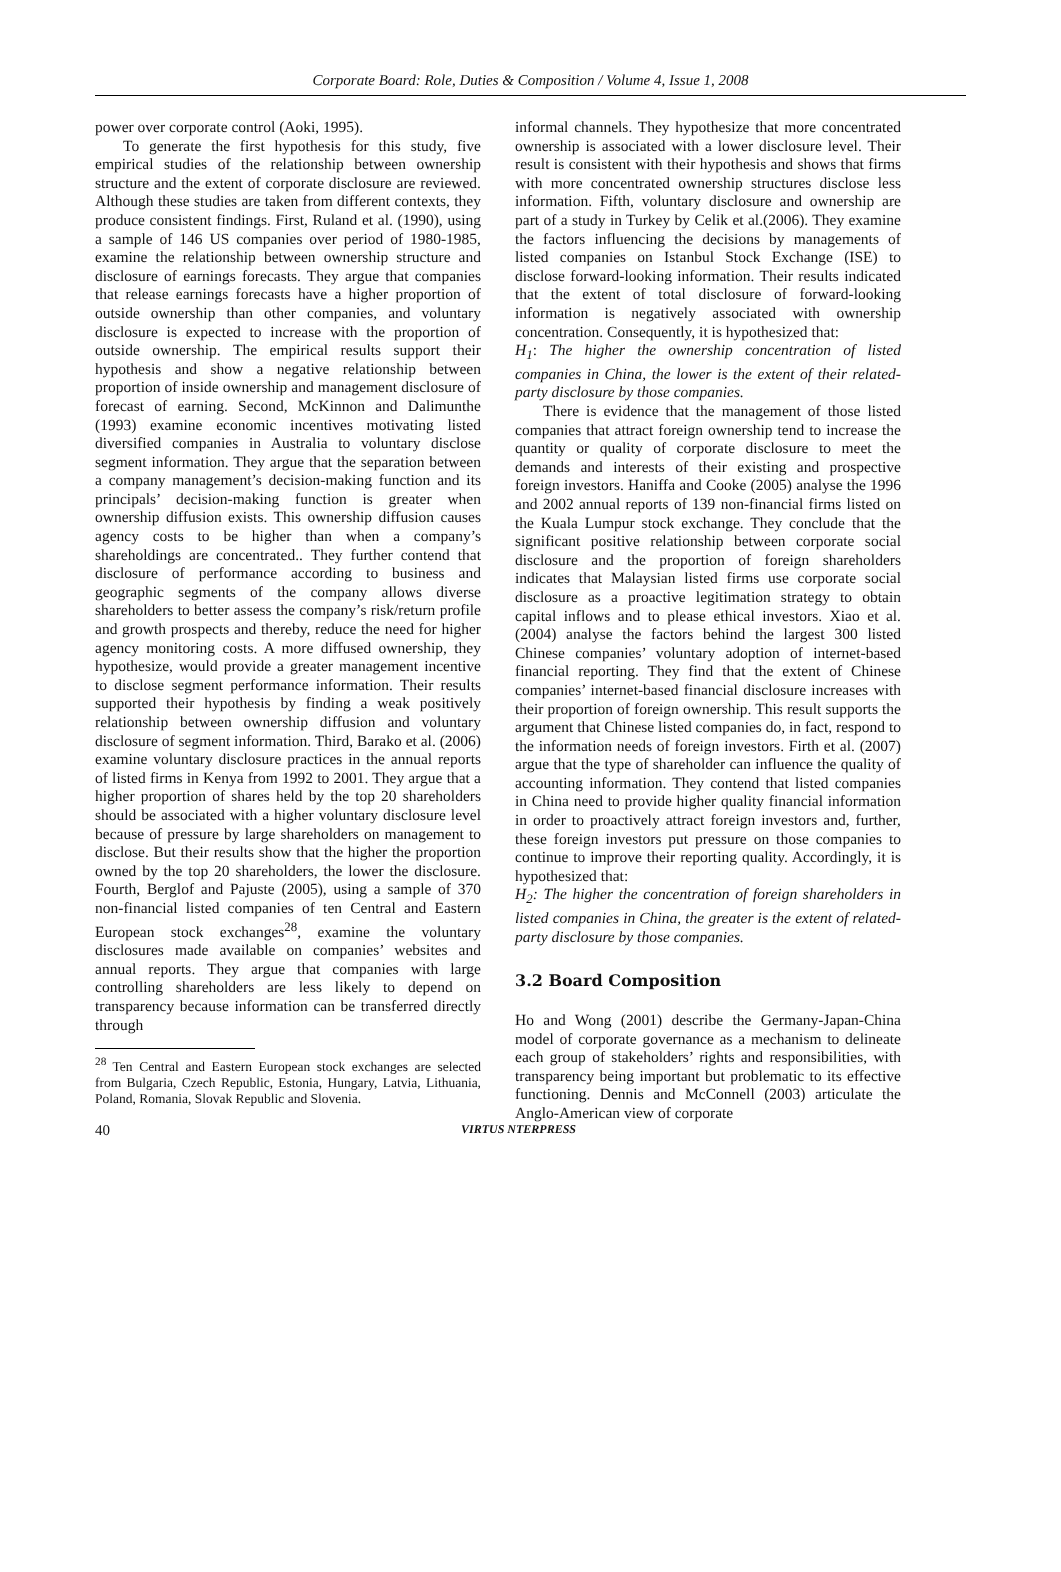Corporate Board: Role, Duties & Composition / Volume 4, Issue 1, 2008
power over corporate control (Aoki, 1995).
To generate the first hypothesis for this study, five empirical studies of the relationship between ownership structure and the extent of corporate disclosure are reviewed. Although these studies are taken from different contexts, they produce consistent findings. First, Ruland et al. (1990), using a sample of 146 US companies over period of 1980-1985, examine the relationship between ownership structure and disclosure of earnings forecasts. They argue that companies that release earnings forecasts have a higher proportion of outside ownership than other companies, and voluntary disclosure is expected to increase with the proportion of outside ownership. The empirical results support their hypothesis and show a negative relationship between proportion of inside ownership and management disclosure of forecast of earning. Second, McKinnon and Dalimunthe (1993) examine economic incentives motivating listed diversified companies in Australia to voluntary disclose segment information. They argue that the separation between a company management’s decision-making function and its principals’ decision-making function is greater when ownership diffusion exists. This ownership diffusion causes agency costs to be higher than when a company’s shareholdings are concentrated.. They further contend that disclosure of performance according to business and geographic segments of the company allows diverse shareholders to better assess the company’s risk/return profile and growth prospects and thereby, reduce the need for higher agency monitoring costs. A more diffused ownership, they hypothesize, would provide a greater management incentive to disclose segment performance information. Their results supported their hypothesis by finding a weak positively relationship between ownership diffusion and voluntary disclosure of segment information. Third, Barako et al. (2006) examine voluntary disclosure practices in the annual reports of listed firms in Kenya from 1992 to 2001. They argue that a higher proportion of shares held by the top 20 shareholders should be associated with a higher voluntary disclosure level because of pressure by large shareholders on management to disclose. But their results show that the higher the proportion owned by the top 20 shareholders, the lower the disclosure. Fourth, Berglof and Pajuste (2005), using a sample of 370 non-financial listed companies of ten Central and Eastern European stock exchanges<sup>28</sup>, examine the voluntary disclosures made available on companies’ websites and annual reports. They argue that companies with large controlling shareholders are less likely to depend on transparency because information can be transferred directly through
<sup>28</sup> Ten Central and Eastern European stock exchanges are selected from Bulgaria, Czech Republic, Estonia, Hungary, Latvia, Lithuania, Poland, Romania, Slovak Republic and Slovenia.
informal channels. They hypothesize that more concentrated ownership is associated with a lower disclosure level. Their result is consistent with their hypothesis and shows that firms with more concentrated ownership structures disclose less information. Fifth, voluntary disclosure and ownership are part of a study in Turkey by Celik et al.(2006). They examine the factors influencing the decisions by managements of listed companies on Istanbul Stock Exchange (ISE) to disclose forward-looking information. Their results indicated that the extent of total disclosure of forward-looking information is negatively associated with ownership concentration. Consequently, it is hypothesized that:
H<sub>1</sub>: The higher the ownership concentration of listed companies in China, the lower is the extent of their related-party disclosure by those companies.
There is evidence that the management of those listed companies that attract foreign ownership tend to increase the quantity or quality of corporate disclosure to meet the demands and interests of their existing and prospective foreign investors. Haniffa and Cooke (2005) analyse the 1996 and 2002 annual reports of 139 non-financial firms listed on the Kuala Lumpur stock exchange. They conclude that the significant positive relationship between corporate social disclosure and the proportion of foreign shareholders indicates that Malaysian listed firms use corporate social disclosure as a proactive legitimation strategy to obtain capital inflows and to please ethical investors. Xiao et al. (2004) analyse the factors behind the largest 300 listed Chinese companies’ voluntary adoption of internet-based financial reporting. They find that the extent of Chinese companies’ internet-based financial disclosure increases with their proportion of foreign ownership. This result supports the argument that Chinese listed companies do, in fact, respond to the information needs of foreign investors. Firth et al. (2007) argue that the type of shareholder can influence the quality of accounting information. They contend that listed companies in China need to provide higher quality financial information in order to proactively attract foreign investors and, further, these foreign investors put pressure on those companies to continue to improve their reporting quality. Accordingly, it is hypothesized that:
H<sub>2</sub>: The higher the concentration of foreign shareholders in listed companies in China, the greater is the extent of related-party disclosure by those companies.
3.2 Board Composition
Ho and Wong (2001) describe the Germany-Japan-China model of corporate governance as a mechanism to delineate each group of stakeholders’ rights and responsibilities, with transparency being important but problematic to its effective functioning. Dennis and McConnell (2003) articulate the Anglo-American view of corporate
40 VIRTUS NTERPRESS